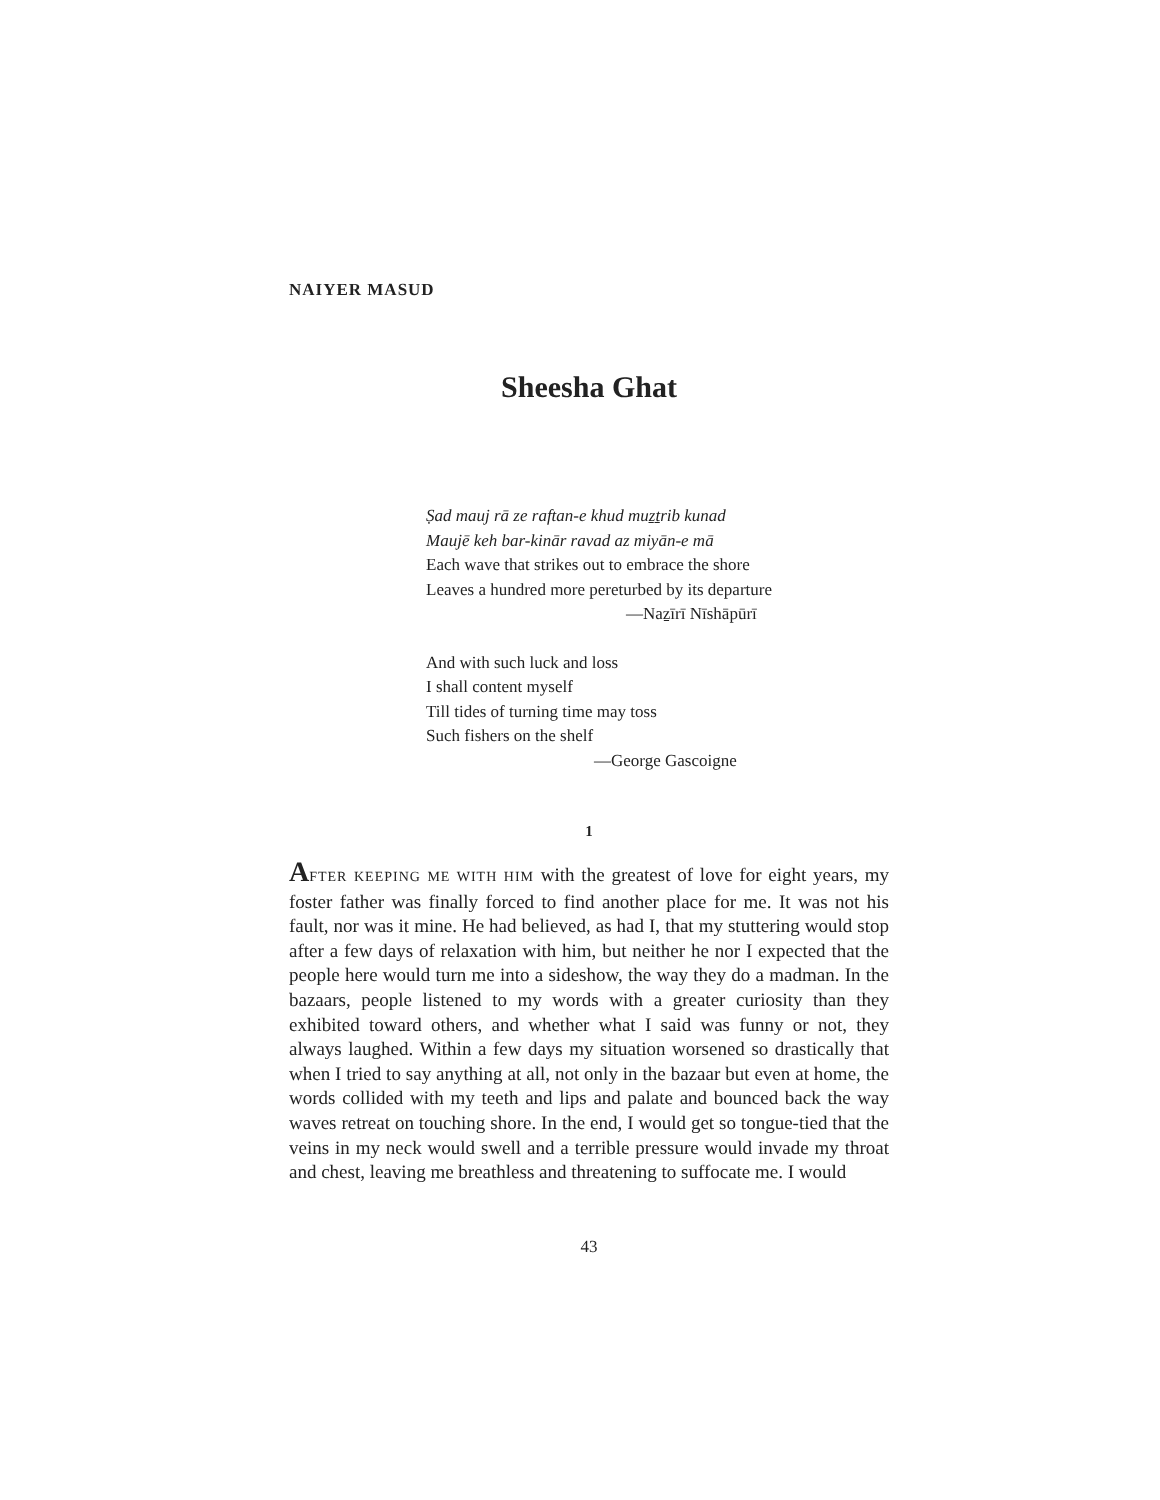NAIYER MASUD
Sheesha Ghat
Ṣad mauj rā ze raftan-e khud muẕṯrib kunad
Maujē keh bar-kinār ravad az miyān-e mā
Each wave that strikes out to embrace the shore
Leaves a hundred more pereturbed by its departure
—Naẕīrī Nīshāpūrī
And with such luck and loss
I shall content myself
Till tides of turning time may toss
Such fishers on the shelf
—George Gascoigne
1
AFTER KEEPING ME WITH HIM with the greatest of love for eight years, my foster father was finally forced to find another place for me. It was not his fault, nor was it mine. He had believed, as had I, that my stuttering would stop after a few days of relaxation with him, but neither he nor I expected that the people here would turn me into a sideshow, the way they do a madman. In the bazaars, people listened to my words with a greater curiosity than they exhibited toward others, and whether what I said was funny or not, they always laughed. Within a few days my situation worsened so drastically that when I tried to say anything at all, not only in the bazaar but even at home, the words collided with my teeth and lips and palate and bounced back the way waves retreat on touching shore. In the end, I would get so tongue-tied that the veins in my neck would swell and a terrible pressure would invade my throat and chest, leaving me breathless and threatening to suffocate me. I would
43